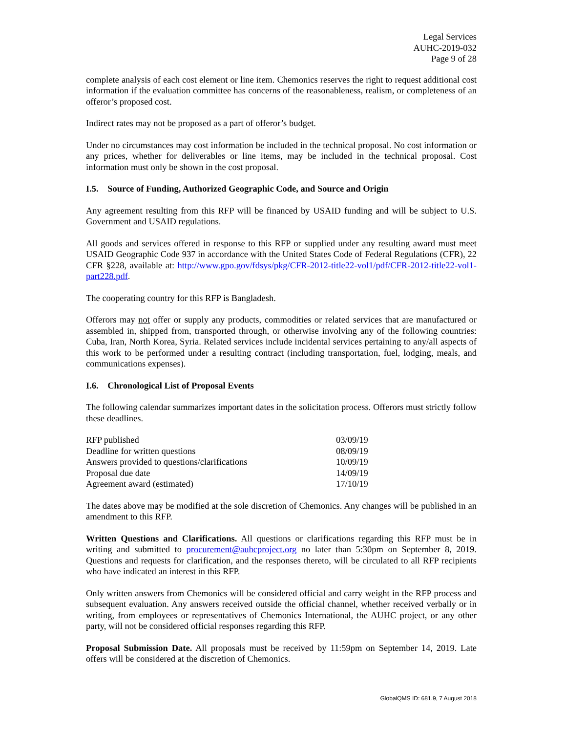Legal Services
AUHC-2019-032
Page 9 of 28
complete analysis of each cost element or line item. Chemonics reserves the right to request additional cost information if the evaluation committee has concerns of the reasonableness, realism, or completeness of an offeror’s proposed cost.
Indirect rates may not be proposed as a part of offeror’s budget.
Under no circumstances may cost information be included in the technical proposal. No cost information or any prices, whether for deliverables or line items, may be included in the technical proposal. Cost information must only be shown in the cost proposal.
I.5. Source of Funding, Authorized Geographic Code, and Source and Origin
Any agreement resulting from this RFP will be financed by USAID funding and will be subject to U.S. Government and USAID regulations.
All goods and services offered in response to this RFP or supplied under any resulting award must meet USAID Geographic Code 937 in accordance with the United States Code of Federal Regulations (CFR), 22 CFR §228, available at: http://www.gpo.gov/fdsys/pkg/CFR-2012-title22-vol1/pdf/CFR-2012-title22-vol1-part228.pdf.
The cooperating country for this RFP is Bangladesh.
Offerors may not offer or supply any products, commodities or related services that are manufactured or assembled in, shipped from, transported through, or otherwise involving any of the following countries: Cuba, Iran, North Korea, Syria. Related services include incidental services pertaining to any/all aspects of this work to be performed under a resulting contract (including transportation, fuel, lodging, meals, and communications expenses).
I.6. Chronological List of Proposal Events
The following calendar summarizes important dates in the solicitation process. Offerors must strictly follow these deadlines.
| RFP published | 03/09/19 |
| Deadline for written questions | 08/09/19 |
| Answers provided to questions/clarifications | 10/09/19 |
| Proposal due date | 14/09/19 |
| Agreement award (estimated) | 17/10/19 |
The dates above may be modified at the sole discretion of Chemonics. Any changes will be published in an amendment to this RFP.
Written Questions and Clarifications. All questions or clarifications regarding this RFP must be in writing and submitted to procurement@auhcproject.org no later than 5:30pm on September 8, 2019. Questions and requests for clarification, and the responses thereto, will be circulated to all RFP recipients who have indicated an interest in this RFP.
Only written answers from Chemonics will be considered official and carry weight in the RFP process and subsequent evaluation. Any answers received outside the official channel, whether received verbally or in writing, from employees or representatives of Chemonics International, the AUHC project, or any other party, will not be considered official responses regarding this RFP.
Proposal Submission Date. All proposals must be received by 11:59pm on September 14, 2019. Late offers will be considered at the discretion of Chemonics.
GlobalQMS ID: 681.9, 7 August 2018